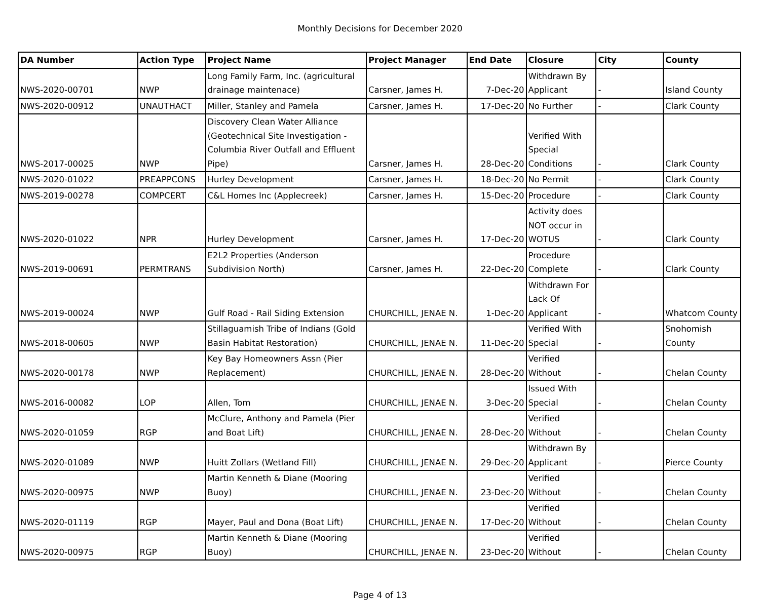Monthly Decisions for December 2020
| DA Number | Action Type | Project Name | Project Manager | End Date | Closure | City | County |
| --- | --- | --- | --- | --- | --- | --- | --- |
| NWS-2020-00701 | NWP | Long Family Farm, Inc. (agricultural drainage maintenace) | Carsner, James H. | 7-Dec-20 | Withdrawn By Applicant | - | Island County |
| NWS-2020-00912 | UNAUTHACT | Miller, Stanley and Pamela | Carsner, James H. | 17-Dec-20 | No Further | - | Clark County |
| NWS-2017-00025 | NWP | Discovery Clean Water Alliance (Geotechnical Site Investigation - Columbia River Outfall and Effluent Pipe) | Carsner, James H. | 28-Dec-20 | Verified With Special Conditions | - | Clark County |
| NWS-2020-01022 | PREAPPCONS | Hurley Development | Carsner, James H. | 18-Dec-20 | No Permit | - | Clark County |
| NWS-2019-00278 | COMPCERT | C&L Homes Inc (Applecreek) | Carsner, James H. | 15-Dec-20 | Procedure | - | Clark County |
| NWS-2020-01022 | NPR | Hurley Development | Carsner, James H. | 17-Dec-20 | Activity does NOT occur in WOTUS | - | Clark County |
| NWS-2019-00691 | PERMTRANS | E2L2 Properties (Anderson Subdivision North) | Carsner, James H. | 22-Dec-20 | Procedure Complete | - | Clark County |
| NWS-2019-00024 | NWP | Gulf Road - Rail Siding Extension | CHURCHILL, JENAE N. | 1-Dec-20 | Withdrawn For Lack Of Applicant | - | Whatcom County |
| NWS-2018-00605 | NWP | Stillaguamish Tribe of Indians (Gold Basin Habitat Restoration) | CHURCHILL, JENAE N. | 11-Dec-20 | Verified With Special | - | Snohomish County |
| NWS-2020-00178 | NWP | Key Bay Homeowners Assn (Pier Replacement) | CHURCHILL, JENAE N. | 28-Dec-20 | Verified Without | - | Chelan County |
| NWS-2016-00082 | LOP | Allen, Tom | CHURCHILL, JENAE N. | 3-Dec-20 | Issued With Special | - | Chelan County |
| NWS-2020-01059 | RGP | McClure, Anthony and Pamela (Pier and Boat Lift) | CHURCHILL, JENAE N. | 28-Dec-20 | Verified Without | - | Chelan County |
| NWS-2020-01089 | NWP | Huitt Zollars (Wetland Fill) | CHURCHILL, JENAE N. | 29-Dec-20 | Withdrawn By Applicant | - | Pierce County |
| NWS-2020-00975 | NWP | Martin Kenneth & Diane (Mooring Buoy) | CHURCHILL, JENAE N. | 23-Dec-20 | Verified Without | - | Chelan County |
| NWS-2020-01119 | RGP | Mayer, Paul and Dona (Boat Lift) | CHURCHILL, JENAE N. | 17-Dec-20 | Verified Without | - | Chelan County |
| NWS-2020-00975 | RGP | Martin Kenneth & Diane (Mooring Buoy) | CHURCHILL, JENAE N. | 23-Dec-20 | Verified Without | - | Chelan County |
Page 4 of 13